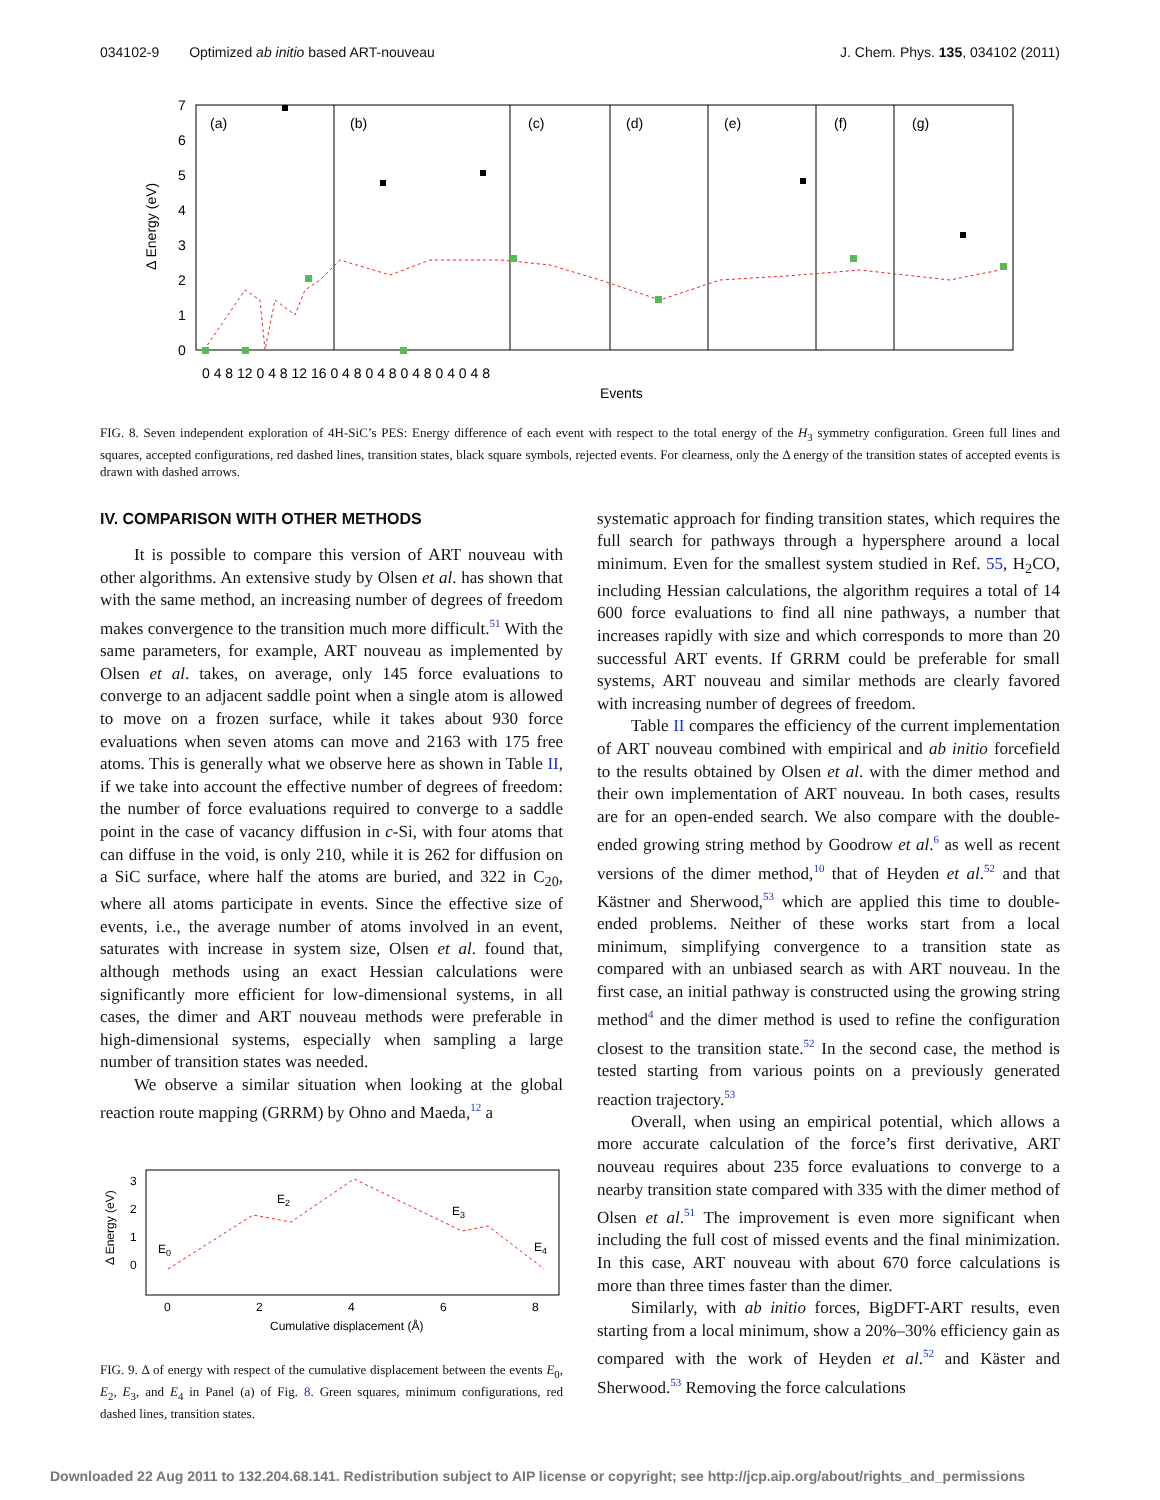034102-9 Optimized ab initio based ART-nouveau J. Chem. Phys. 135, 034102 (2011)
(a)
(b)
(c)
(d)
(e)
(f)
(g)
7
6
5
4
3
2
1
0
Δ Energy (eV)
0 4 8 12 0 4 8 12 16 0 4 8 0 4 8 0 4 8 0 4 0 4 8
Events
FIG. 8. Seven independent exploration of 4H-SiC’s PES: Energy difference of each event with respect to the total energy of the H<sub>3</sub> symmetry configuration. Green full lines and squares, accepted configurations, red dashed lines, transition states, black square symbols, rejected events. For clearness, only the Δ energy of the transition states of accepted events is drawn with dashed arrows.
IV. COMPARISON WITH OTHER METHODS
It is possible to compare this version of ART nouveau with other algorithms. An extensive study by Olsen et al. has shown that with the same method, an increasing number of degrees of freedom makes convergence to the transition much more difficult.<sup>51</sup> With the same parameters, for example, ART nouveau as implemented by Olsen et al. takes, on average, only 145 force evaluations to converge to an adjacent saddle point when a single atom is allowed to move on a frozen surface, while it takes about 930 force evaluations when seven atoms can move and 2163 with 175 free atoms. This is generally what we observe here as shown in Table II, if we take into account the effective number of degrees of freedom: the number of force evaluations required to converge to a saddle point in the case of vacancy diffusion in c-Si, with four atoms that can diffuse in the void, is only 210, while it is 262 for diffusion on a SiC surface, where half the atoms are buried, and 322 in C<sub>20</sub>, where all atoms participate in events. Since the effective size of events, i.e., the average number of atoms involved in an event, saturates with increase in system size, Olsen et al. found that, although methods using an exact Hessian calculations were significantly more efficient for low-dimensional systems, in all cases, the dimer and ART nouveau methods were preferable in high-dimensional systems, especially when sampling a large number of transition states was needed.
We observe a similar situation when looking at the global reaction route mapping (GRRM) by Ohno and Maeda,<sup>12</sup> a
3
2
1
0
Δ Energy (eV)
E0
E2
E3
E4
0
2
4
6
8
Cumulative displacement (Å)
FIG. 9. Δ of energy with respect of the cumulative displacement between the events E<sub>0</sub>, E<sub>2</sub>, E<sub>3</sub>, and E<sub>4</sub> in Panel (a) of Fig. 8. Green squares, minimum configurations, red dashed lines, transition states.
systematic approach for finding transition states, which requires the full search for pathways through a hypersphere around a local minimum. Even for the smallest system studied in Ref. 55, H<sub>2</sub>CO, including Hessian calculations, the algorithm requires a total of 14 600 force evaluations to find all nine pathways, a number that increases rapidly with size and which corresponds to more than 20 successful ART events. If GRRM could be preferable for small systems, ART nouveau and similar methods are clearly favored with increasing number of degrees of freedom.
Table II compares the efficiency of the current implementation of ART nouveau combined with empirical and ab initio forcefield to the results obtained by Olsen et al. with the dimer method and their own implementation of ART nouveau. In both cases, results are for an open-ended search. We also compare with the double-ended growing string method by Goodrow et al.<sup>6</sup> as well as recent versions of the dimer method,<sup>10</sup> that of Heyden et al.<sup>52</sup> and that Kästner and Sherwoo­d,<sup>53</sup> which are applied this time to double-ended problems. Neither of these works start from a local minimum, simplifying convergence to a transition state as compared with an unbiased search as with ART nouveau. In the first case, an initial pathway is constructed using the growing string method<sup>4</sup> and the dimer method is used to refine the configuration closest to the transition state.<sup>52</sup> In the second case, the method is tested starting from various points on a previously generated reaction trajectory.<sup>53</sup>
Overall, when using an empirical potential, which allows a more accurate calculation of the force’s first derivative, ART nouveau requires about 235 force evaluations to converge to a nearby transition state compared with 335 with the dimer method of Olsen et al.<sup>51</sup> The improvement is even more significant when including the full cost of missed events and the final minimization. In this case, ART nouveau with about 670 force calculations is more than three times faster than the dimer.
Similarly, with ab initio forces, BigDFT-ART results, even starting from a local minimum, show a 20%–30% efficiency gain as compared with the work of Heyden et al.<sup>52</sup> and Käster and Sherwood.<sup>53</sup> Removing the force calculations
Downloaded 22 Aug 2011 to 132.204.68.141. Redistribution subject to AIP license or copyright; see http://jcp.aip.org/about/rights_and_permissions